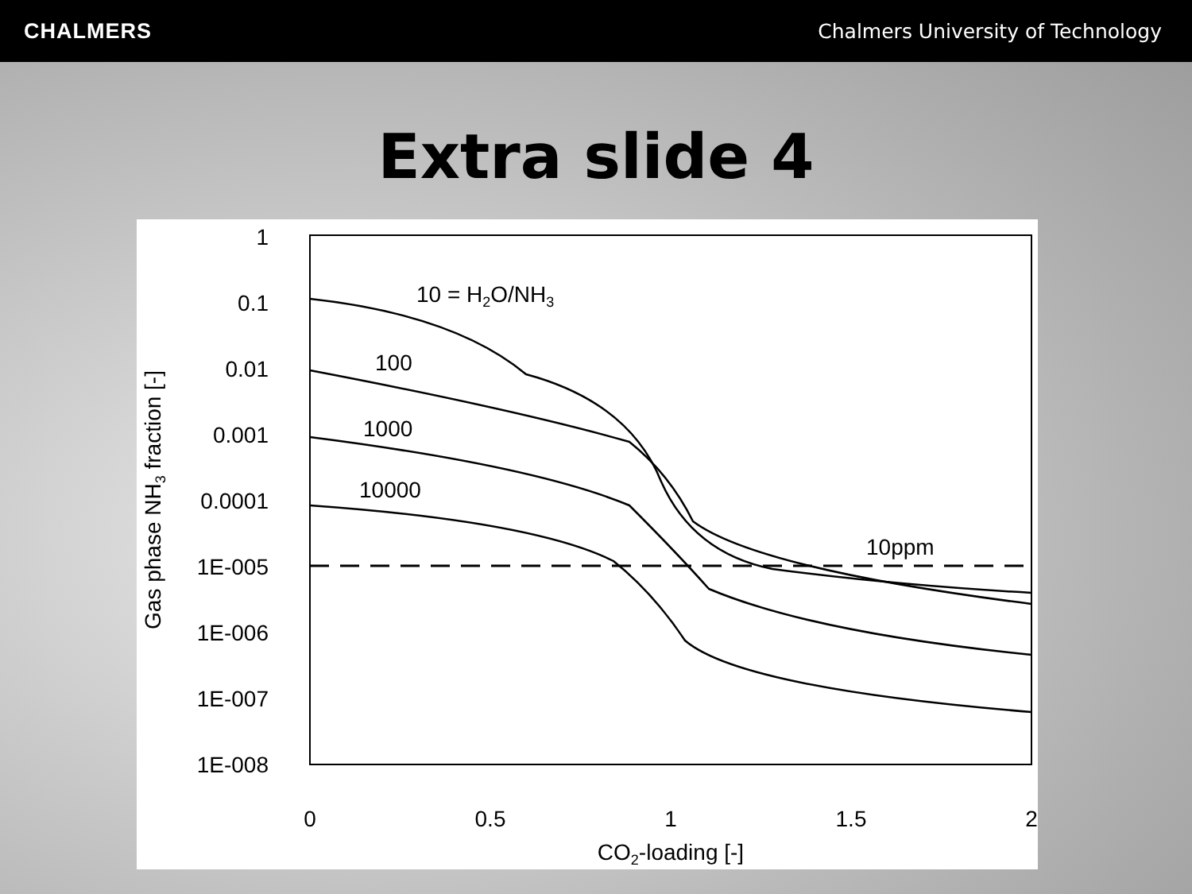CHALMERS
Chalmers University of Technology
Extra slide 4
1
0.1
0.01
0.001
0.0001
1E-005
1E-006
1E-007
1E-008
0
0.5
1
1.5
2
CO2-loading [-]
Gas phase NH3 fraction [-]
10 = H2O/NH3
100
1000
10000
10ppm